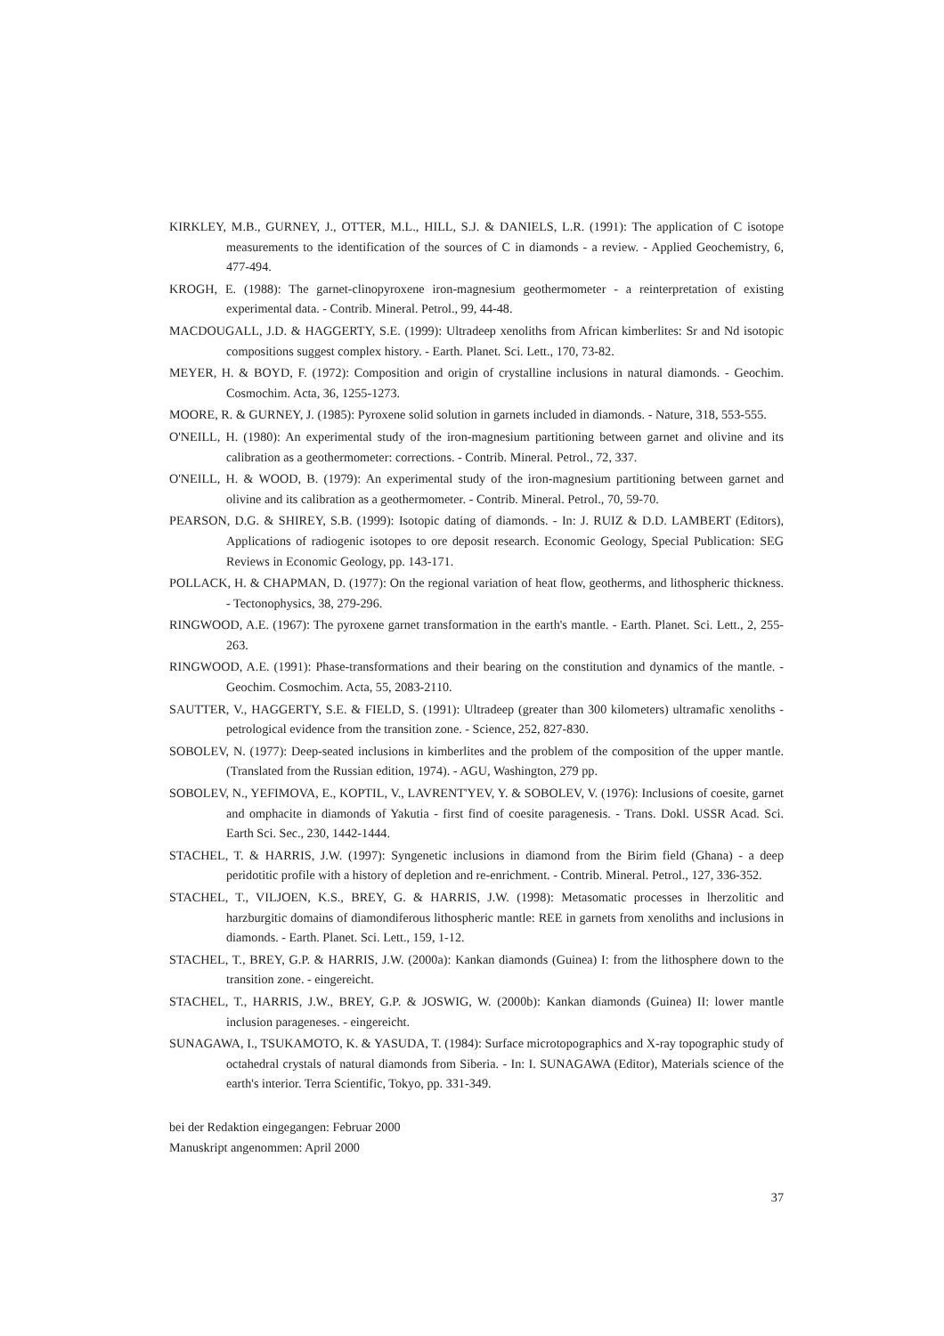KIRKLEY, M.B., GURNEY, J., OTTER, M.L., HILL, S.J. & DANIELS, L.R. (1991): The application of C isotope measurements to the identification of the sources of C in diamonds - a review. - Applied Geochemistry, 6, 477-494.
KROGH, E. (1988): The garnet-clinopyroxene iron-magnesium geothermometer - a reinterpretation of existing experimental data. - Contrib. Mineral. Petrol., 99, 44-48.
MACDOUGALL, J.D. & HAGGERTY, S.E. (1999): Ultradeep xenoliths from African kimberlites: Sr and Nd isotopic compositions suggest complex history. - Earth. Planet. Sci. Lett., 170, 73-82.
MEYER, H. & BOYD, F. (1972): Composition and origin of crystalline inclusions in natural diamonds. - Geochim. Cosmochim. Acta, 36, 1255-1273.
MOORE, R. & GURNEY, J. (1985): Pyroxene solid solution in garnets included in diamonds. - Nature, 318, 553-555.
O'NEILL, H. (1980): An experimental study of the iron-magnesium partitioning between garnet and olivine and its calibration as a geothermometer: corrections. - Contrib. Mineral. Petrol., 72, 337.
O'NEILL, H. & WOOD, B. (1979): An experimental study of the iron-magnesium partitioning between garnet and olivine and its calibration as a geothermometer. - Contrib. Mineral. Petrol., 70, 59-70.
PEARSON, D.G. & SHIREY, S.B. (1999): Isotopic dating of diamonds. - In: J. RUIZ & D.D. LAMBERT (Editors), Applications of radiogenic isotopes to ore deposit research. Economic Geology, Special Publication: SEG Reviews in Economic Geology, pp. 143-171.
POLLACK, H. & CHAPMAN, D. (1977): On the regional variation of heat flow, geotherms, and lithospheric thickness. - Tectonophysics, 38, 279-296.
RINGWOOD, A.E. (1967): The pyroxene garnet transformation in the earth's mantle. - Earth. Planet. Sci. Lett., 2, 255-263.
RINGWOOD, A.E. (1991): Phase-transformations and their bearing on the constitution and dynamics of the mantle. - Geochim. Cosmochim. Acta, 55, 2083-2110.
SAUTTER, V., HAGGERTY, S.E. & FIELD, S. (1991): Ultradeep (greater than 300 kilometers) ultramafic xenoliths - petrological evidence from the transition zone. - Science, 252, 827-830.
SOBOLEV, N. (1977): Deep-seated inclusions in kimberlites and the problem of the composition of the upper mantle. (Translated from the Russian edition, 1974). - AGU, Washington, 279 pp.
SOBOLEV, N., YEFIMOVA, E., KOPTIL, V., LAVRENT'YEV, Y. & SOBOLEV, V. (1976): Inclusions of coesite, garnet and omphacite in diamonds of Yakutia - first find of coesite paragenesis. - Trans. Dokl. USSR Acad. Sci. Earth Sci. Sec., 230, 1442-1444.
STACHEL, T. & HARRIS, J.W. (1997): Syngenetic inclusions in diamond from the Birim field (Ghana) - a deep peridotitic profile with a history of depletion and re-enrichment. - Contrib. Mineral. Petrol., 127, 336-352.
STACHEL, T., VILJOEN, K.S., BREY, G. & HARRIS, J.W. (1998): Metasomatic processes in lherzolitic and harzburgitic domains of diamondiferous lithospheric mantle: REE in garnets from xenoliths and inclusions in diamonds. - Earth. Planet. Sci. Lett., 159, 1-12.
STACHEL, T., BREY, G.P. & HARRIS, J.W. (2000a): Kankan diamonds (Guinea) I: from the lithosphere down to the transition zone. - eingereicht.
STACHEL, T., HARRIS, J.W., BREY, G.P. & JOSWIG, W. (2000b): Kankan diamonds (Guinea) II: lower mantle inclusion parageneses. - eingereicht.
SUNAGAWA, I., TSUKAMOTO, K. & YASUDA, T. (1984): Surface microtopographics and X-ray topographic study of octahedral crystals of natural diamonds from Siberia. - In: I. SUNAGAWA (Editor), Materials science of the earth's interior. Terra Scientific, Tokyo, pp. 331-349.
bei der Redaktion eingegangen: Februar 2000
Manuskript angenommen: April 2000
37